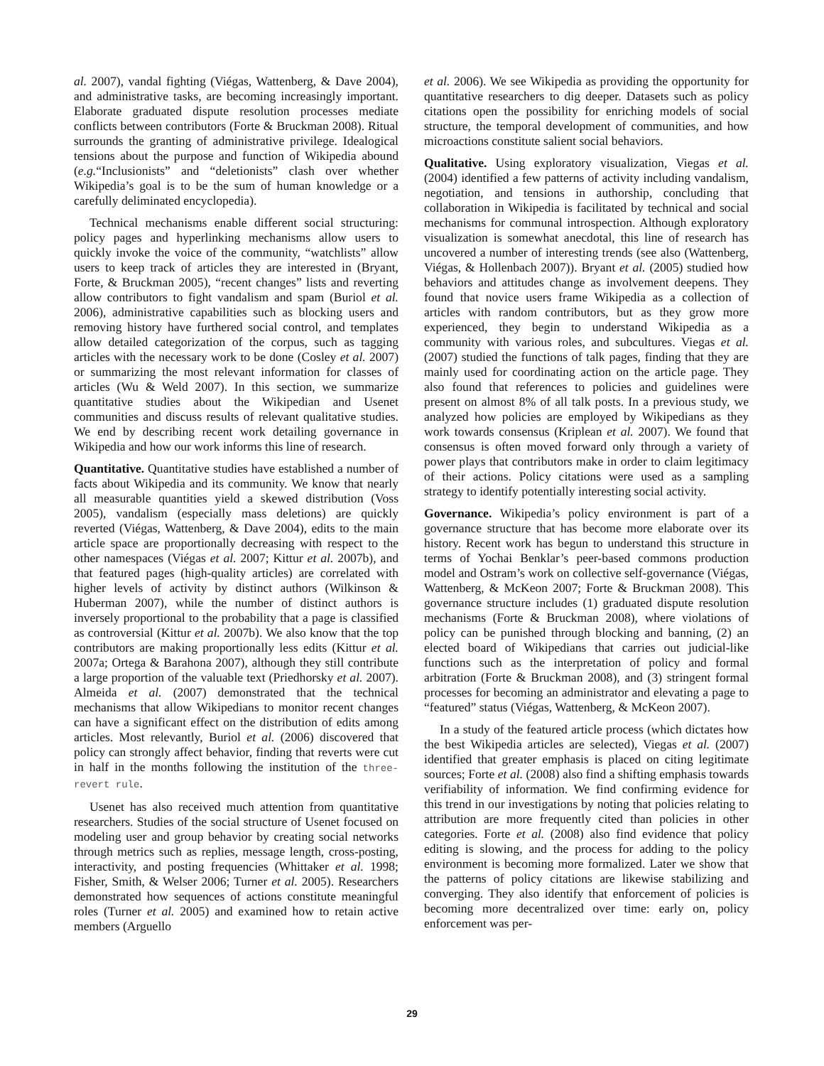al. 2007), vandal fighting (Viégas, Wattenberg, & Dave 2004), and administrative tasks, are becoming increasingly important. Elaborate graduated dispute resolution processes mediate conflicts between contributors (Forte & Bruckman 2008). Ritual surrounds the granting of administrative privilege. Idealogical tensions about the purpose and function of Wikipedia abound (e.g.“Inclusionists” and “deletionists” clash over whether Wikipedia’s goal is to be the sum of human knowledge or a carefully deliminated encyclopedia).
Technical mechanisms enable different social structuring: policy pages and hyperlinking mechanisms allow users to quickly invoke the voice of the community, “watchlists” allow users to keep track of articles they are interested in (Bryant, Forte, & Bruckman 2005), “recent changes” lists and reverting allow contributors to fight vandalism and spam (Buriol et al. 2006), administrative capabilities such as blocking users and removing history have furthered social control, and templates allow detailed categorization of the corpus, such as tagging articles with the necessary work to be done (Cosley et al. 2007) or summarizing the most relevant information for classes of articles (Wu & Weld 2007). In this section, we summarize quantitative studies about the Wikipedian and Usenet communities and discuss results of relevant qualitative studies. We end by describing recent work detailing governance in Wikipedia and how our work informs this line of research.
Quantitative. Quantitative studies have established a number of facts about Wikipedia and its community. We know that nearly all measurable quantities yield a skewed distribution (Voss 2005), vandalism (especially mass deletions) are quickly reverted (Viégas, Wattenberg, & Dave 2004), edits to the main article space are proportionally decreasing with respect to the other namespaces (Viégas et al. 2007; Kittur et al. 2007b), and that featured pages (high-quality articles) are correlated with higher levels of activity by distinct authors (Wilkinson & Huberman 2007), while the number of distinct authors is inversely proportional to the probability that a page is classified as controversial (Kittur et al. 2007b). We also know that the top contributors are making proportionally less edits (Kittur et al. 2007a; Ortega & Barahona 2007), although they still contribute a large proportion of the valuable text (Priedhorsky et al. 2007). Almeida et al. (2007) demonstrated that the technical mechanisms that allow Wikipedians to monitor recent changes can have a significant effect on the distribution of edits among articles. Most relevantly, Buriol et al. (2006) discovered that policy can strongly affect behavior, finding that reverts were cut in half in the months following the institution of the three-revert rule.
Usenet has also received much attention from quantitative researchers. Studies of the social structure of Usenet focused on modeling user and group behavior by creating social networks through metrics such as replies, message length, cross-posting, interactivity, and posting frequencies (Whittaker et al. 1998; Fisher, Smith, & Welser 2006; Turner et al. 2005). Researchers demonstrated how sequences of actions constitute meaningful roles (Turner et al. 2005) and examined how to retain active members (Arguello
et al. 2006). We see Wikipedia as providing the opportunity for quantitative researchers to dig deeper. Datasets such as policy citations open the possibility for enriching models of social structure, the temporal development of communities, and how microactions constitute salient social behaviors.
Qualitative. Using exploratory visualization, Viegas et al. (2004) identified a few patterns of activity including vandalism, negotiation, and tensions in authorship, concluding that collaboration in Wikipedia is facilitated by technical and social mechanisms for communal introspection. Although exploratory visualization is somewhat anecdotal, this line of research has uncovered a number of interesting trends (see also (Wattenberg, Viégas, & Hollenbach 2007)). Bryant et al. (2005) studied how behaviors and attitudes change as involvement deepens. They found that novice users frame Wikipedia as a collection of articles with random contributors, but as they grow more experienced, they begin to understand Wikipedia as a community with various roles, and subcultures. Viegas et al. (2007) studied the functions of talk pages, finding that they are mainly used for coordinating action on the article page. They also found that references to policies and guidelines were present on almost 8% of all talk posts. In a previous study, we analyzed how policies are employed by Wikipedians as they work towards consensus (Kriplean et al. 2007). We found that consensus is often moved forward only through a variety of power plays that contributors make in order to claim legitimacy of their actions. Policy citations were used as a sampling strategy to identify potentially interesting social activity.
Governance. Wikipedia’s policy environment is part of a governance structure that has become more elaborate over its history. Recent work has begun to understand this structure in terms of Yochai Benklar’s peer-based commons production model and Ostram’s work on collective self-governance (Viégas, Wattenberg, & McKeon 2007; Forte & Bruckman 2008). This governance structure includes (1) graduated dispute resolution mechanisms (Forte & Bruckman 2008), where violations of policy can be punished through blocking and banning, (2) an elected board of Wikipedians that carries out judicial-like functions such as the interpretation of policy and formal arbitration (Forte & Bruckman 2008), and (3) stringent formal processes for becoming an administrator and elevating a page to “featured” status (Viégas, Wattenberg, & McKeon 2007).
In a study of the featured article process (which dictates how the best Wikipedia articles are selected), Viegas et al. (2007) identified that greater emphasis is placed on citing legitimate sources; Forte et al. (2008) also find a shifting emphasis towards verifiability of information. We find confirming evidence for this trend in our investigations by noting that policies relating to attribution are more frequently cited than policies in other categories. Forte et al. (2008) also find evidence that policy editing is slowing, and the process for adding to the policy environment is becoming more formalized. Later we show that the patterns of policy citations are likewise stabilizing and converging. They also identify that enforcement of policies is becoming more decentralized over time: early on, policy enforcement was per-
29